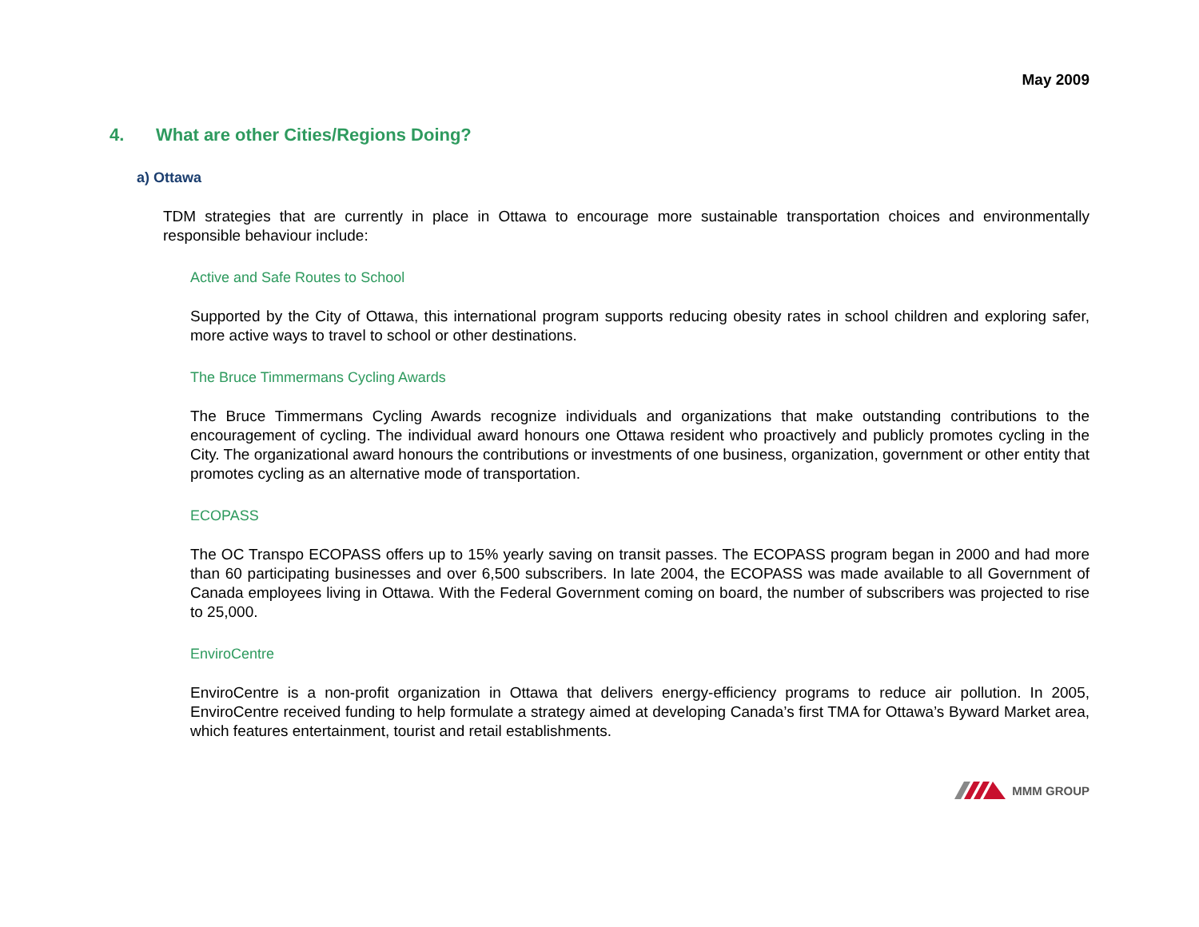May 2009
4. What are other Cities/Regions Doing?
a) Ottawa
TDM strategies that are currently in place in Ottawa to encourage more sustainable transportation choices and environmentally responsible behaviour include:
Active and Safe Routes to School
Supported by the City of Ottawa, this international program supports reducing obesity rates in school children and exploring safer, more active ways to travel to school or other destinations.
The Bruce Timmermans Cycling Awards
The Bruce Timmermans Cycling Awards recognize individuals and organizations that make outstanding contributions to the encouragement of cycling. The individual award honours one Ottawa resident who proactively and publicly promotes cycling in the City. The organizational award honours the contributions or investments of one business, organization, government or other entity that promotes cycling as an alternative mode of transportation.
ECOPASS
The OC Transpo ECOPASS offers up to 15% yearly saving on transit passes. The ECOPASS program began in 2000 and had more than 60 participating businesses and over 6,500 subscribers. In late 2004, the ECOPASS was made available to all Government of Canada employees living in Ottawa. With the Federal Government coming on board, the number of subscribers was projected to rise to 25,000.
EnviroCentre
EnviroCentre is a non-profit organization in Ottawa that delivers energy-efficiency programs to reduce air pollution. In 2005, EnviroCentre received funding to help formulate a strategy aimed at developing Canada’s first TMA for Ottawa’s Byward Market area, which features entertainment, tourist and retail establishments.
MMM GROUP